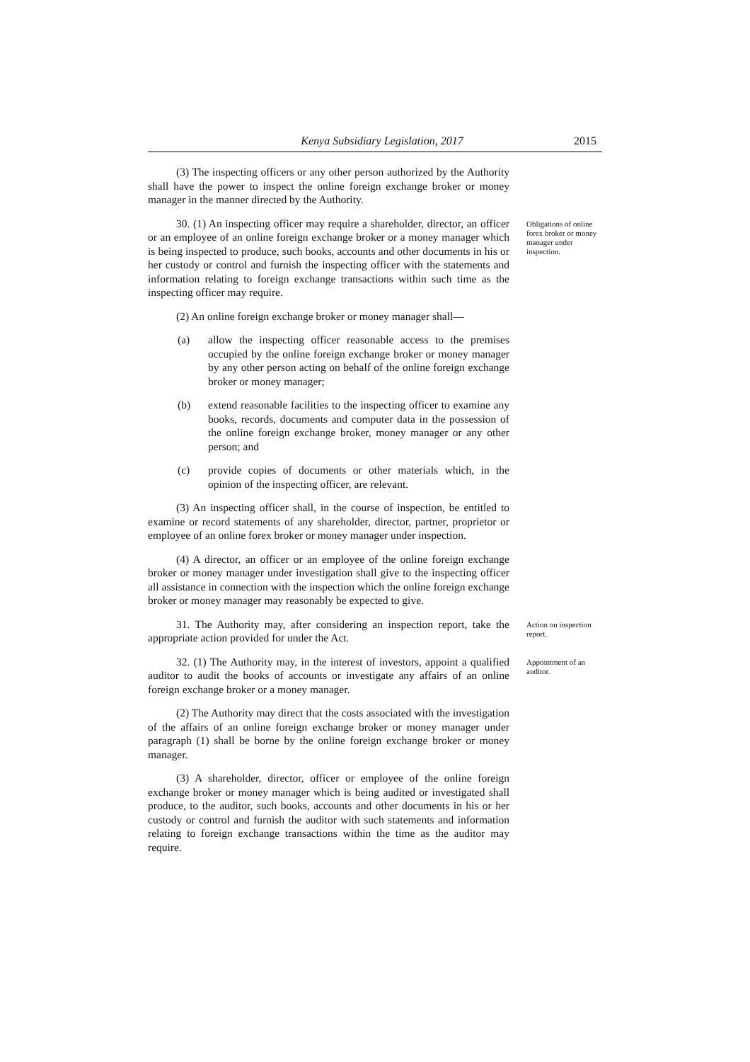Kenya Subsidiary Legislation, 2017 2015
(3) The inspecting officers or any other person authorized by the Authority shall have the power to inspect the online foreign exchange broker or money manager in the manner directed by the Authority.
30. (1) An inspecting officer may require a shareholder, director, an officer or an employee of an online foreign exchange broker or a money manager which is being inspected to produce, such books, accounts and other documents in his or her custody or control and furnish the inspecting officer with the statements and information relating to foreign exchange transactions within such time as the inspecting officer may require.
Obligations of online forex broker or money manager under inspection.
(2) An online foreign exchange broker or money manager shall—
(a) allow the inspecting officer reasonable access to the premises occupied by the online foreign exchange broker or money manager by any other person acting on behalf of the online foreign exchange broker or money manager;
(b) extend reasonable facilities to the inspecting officer to examine any books, records, documents and computer data in the possession of the online foreign exchange broker, money manager or any other person; and
(c) provide copies of documents or other materials which, in the opinion of the inspecting officer, are relevant.
(3) An inspecting officer shall, in the course of inspection, be entitled to examine or record statements of any shareholder, director, partner, proprietor or employee of an online forex broker or money manager under inspection.
(4) A director, an officer or an employee of the online foreign exchange broker or money manager under investigation shall give to the inspecting officer all assistance in connection with the inspection which the online foreign exchange broker or money manager may reasonably be expected to give.
31. The Authority may, after considering an inspection report, take the appropriate action provided for under the Act.
Action on inspection report.
32. (1) The Authority may, in the interest of investors, appoint a qualified auditor to audit the books of accounts or investigate any affairs of an online foreign exchange broker or a money manager.
Appointment of an auditor.
(2) The Authority may direct that the costs associated with the investigation of the affairs of an online foreign exchange broker or money manager under paragraph (1) shall be borne by the online foreign exchange broker or money manager.
(3) A shareholder, director, officer or employee of the online foreign exchange broker or money manager which is being audited or investigated shall produce, to the auditor, such books, accounts and other documents in his or her custody or control and furnish the auditor with such statements and information relating to foreign exchange transactions within the time as the auditor may require.